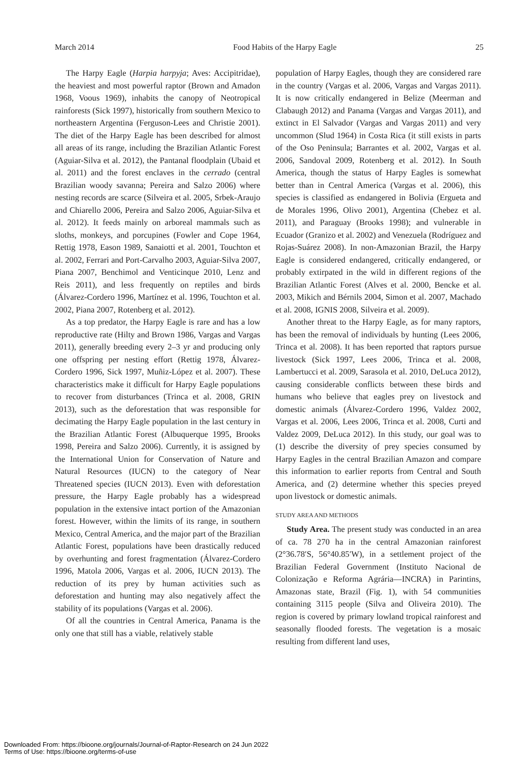March 2014 Food Habits of the Harpy Eagle 25
The Harpy Eagle (Harpia harpyja; Aves: Accipitridae), the heaviest and most powerful raptor (Brown and Amadon 1968, Voous 1969), inhabits the canopy of Neotropical rainforests (Sick 1997), historically from southern Mexico to northeastern Argentina (Ferguson-Lees and Christie 2001). The diet of the Harpy Eagle has been described for almost all areas of its range, including the Brazilian Atlantic Forest (Aguiar-Silva et al. 2012), the Pantanal floodplain (Ubaid et al. 2011) and the forest enclaves in the cerrado (central Brazilian woody savanna; Pereira and Salzo 2006) where nesting records are scarce (Silveira et al. 2005, Srbek-Araujo and Chiarello 2006, Pereira and Salzo 2006, Aguiar-Silva et al. 2012). It feeds mainly on arboreal mammals such as sloths, monkeys, and porcupines (Fowler and Cope 1964, Rettig 1978, Eason 1989, Sanaiotti et al. 2001, Touchton et al. 2002, Ferrari and Port-Carvalho 2003, Aguiar-Silva 2007, Piana 2007, Benchimol and Venticinque 2010, Lenz and Reis 2011), and less frequently on reptiles and birds (Álvarez-Cordero 1996, Martínez et al. 1996, Touchton et al. 2002, Piana 2007, Rotenberg et al. 2012).
As a top predator, the Harpy Eagle is rare and has a low reproductive rate (Hilty and Brown 1986, Vargas and Vargas 2011), generally breeding every 2–3 yr and producing only one offspring per nesting effort (Rettig 1978, Álvarez-Cordero 1996, Sick 1997, Muñiz-López et al. 2007). These characteristics make it difficult for Harpy Eagle populations to recover from disturbances (Trinca et al. 2008, GRIN 2013), such as the deforestation that was responsible for decimating the Harpy Eagle population in the last century in the Brazilian Atlantic Forest (Albuquerque 1995, Brooks 1998, Pereira and Salzo 2006). Currently, it is assigned by the International Union for Conservation of Nature and Natural Resources (IUCN) to the category of Near Threatened species (IUCN 2013). Even with deforestation pressure, the Harpy Eagle probably has a widespread population in the extensive intact portion of the Amazonian forest. However, within the limits of its range, in southern Mexico, Central America, and the major part of the Brazilian Atlantic Forest, populations have been drastically reduced by overhunting and forest fragmentation (Álvarez-Cordero 1996, Matola 2006, Vargas et al. 2006, IUCN 2013). The reduction of its prey by human activities such as deforestation and hunting may also negatively affect the stability of its populations (Vargas et al. 2006).
Of all the countries in Central America, Panama is the only one that still has a viable, relatively stable
population of Harpy Eagles, though they are considered rare in the country (Vargas et al. 2006, Vargas and Vargas 2011). It is now critically endangered in Belize (Meerman and Clabaugh 2012) and Panama (Vargas and Vargas 2011), and extinct in El Salvador (Vargas and Vargas 2011) and very uncommon (Slud 1964) in Costa Rica (it still exists in parts of the Oso Peninsula; Barrantes et al. 2002, Vargas et al. 2006, Sandoval 2009, Rotenberg et al. 2012). In South America, though the status of Harpy Eagles is somewhat better than in Central America (Vargas et al. 2006), this species is classified as endangered in Bolivia (Ergueta and de Morales 1996, Olivo 2001), Argentina (Chebez et al. 2011), and Paraguay (Brooks 1998); and vulnerable in Ecuador (Granizo et al. 2002) and Venezuela (Rodríguez and Rojas-Suárez 2008). In non-Amazonian Brazil, the Harpy Eagle is considered endangered, critically endangered, or probably extirpated in the wild in different regions of the Brazilian Atlantic Forest (Alves et al. 2000, Bencke et al. 2003, Mikich and Bérnils 2004, Simon et al. 2007, Machado et al. 2008, IGNIS 2008, Silveira et al. 2009).
Another threat to the Harpy Eagle, as for many raptors, has been the removal of individuals by hunting (Lees 2006, Trinca et al. 2008). It has been reported that raptors pursue livestock (Sick 1997, Lees 2006, Trinca et al. 2008, Lambertucci et al. 2009, Sarasola et al. 2010, DeLuca 2012), causing considerable conflicts between these birds and humans who believe that eagles prey on livestock and domestic animals (Álvarez-Cordero 1996, Valdez 2002, Vargas et al. 2006, Lees 2006, Trinca et al. 2008, Curti and Valdez 2009, DeLuca 2012). In this study, our goal was to (1) describe the diversity of prey species consumed by Harpy Eagles in the central Brazilian Amazon and compare this information to earlier reports from Central and South America, and (2) determine whether this species preyed upon livestock or domestic animals.
STUDY AREA AND METHODS
Study Area. The present study was conducted in an area of ca. 78 270 ha in the central Amazonian rainforest (2°36.78′S, 56°40.85′W), in a settlement project of the Brazilian Federal Government (Instituto Nacional de Colonização e Reforma Agrária—INCRA) in Parintins, Amazonas state, Brazil (Fig. 1), with 54 communities containing 3115 people (Silva and Oliveira 2010). The region is covered by primary lowland tropical rainforest and seasonally flooded forests. The vegetation is a mosaic resulting from different land uses,
Downloaded From: https://bioone.org/journals/Journal-of-Raptor-Research on 24 Jun 2022
Terms of Use: https://bioone.org/terms-of-use